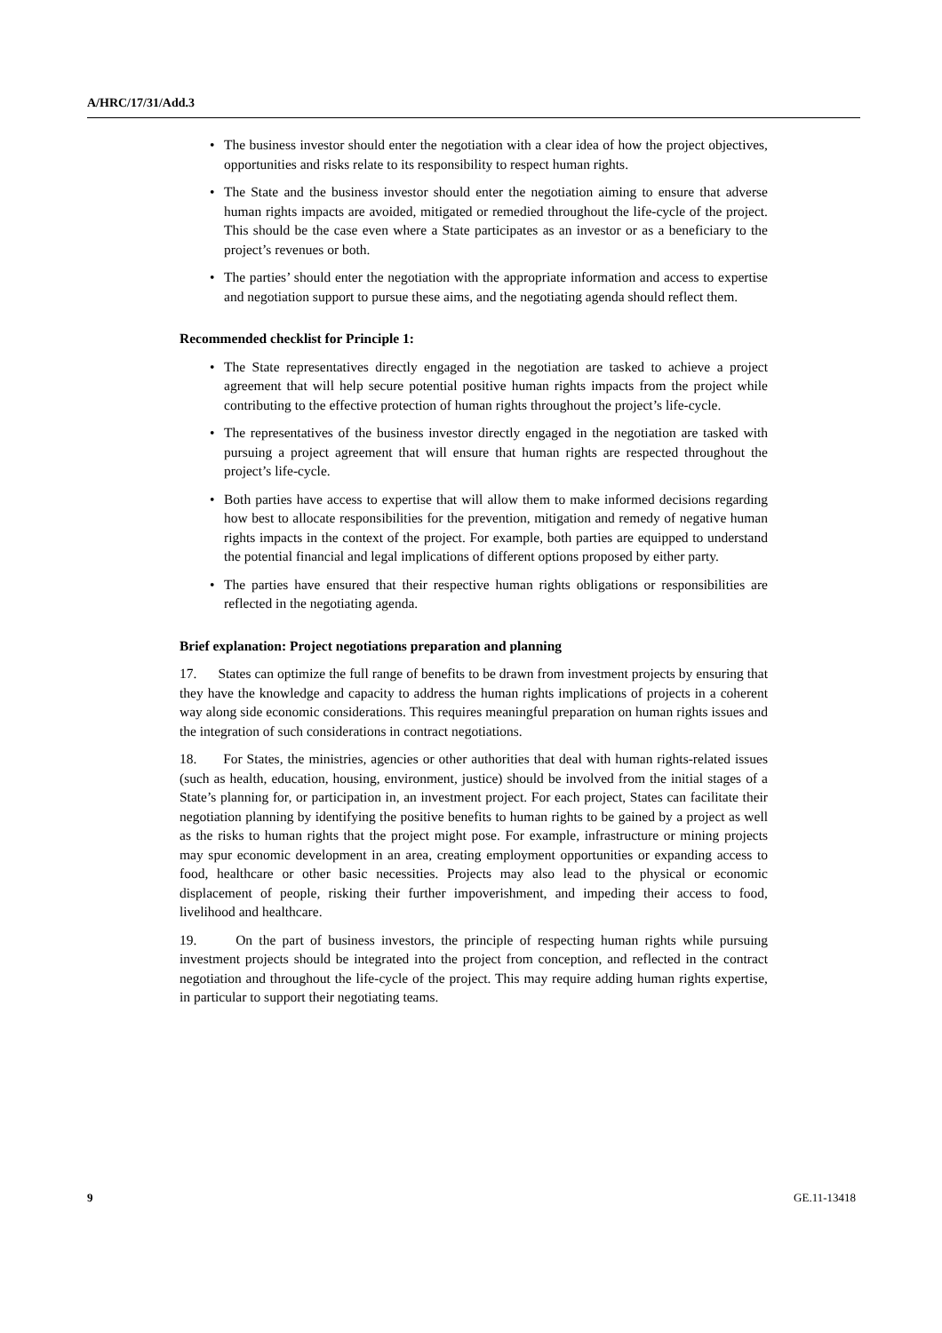A/HRC/17/31/Add.3
• The business investor should enter the negotiation with a clear idea of how the project objectives, opportunities and risks relate to its responsibility to respect human rights.
• The State and the business investor should enter the negotiation aiming to ensure that adverse human rights impacts are avoided, mitigated or remedied throughout the life-cycle of the project. This should be the case even where a State participates as an investor or as a beneficiary to the project’s revenues or both.
• The parties’ should enter the negotiation with the appropriate information and access to expertise and negotiation support to pursue these aims, and the negotiating agenda should reflect them.
Recommended checklist for Principle 1:
• The State representatives directly engaged in the negotiation are tasked to achieve a project agreement that will help secure potential positive human rights impacts from the project while contributing to the effective protection of human rights throughout the project’s life-cycle.
• The representatives of the business investor directly engaged in the negotiation are tasked with pursuing a project agreement that will ensure that human rights are respected throughout the project’s life-cycle.
• Both parties have access to expertise that will allow them to make informed decisions regarding how best to allocate responsibilities for the prevention, mitigation and remedy of negative human rights impacts in the context of the project. For example, both parties are equipped to understand the potential financial and legal implications of different options proposed by either party.
• The parties have ensured that their respective human rights obligations or responsibilities are reflected in the negotiating agenda.
Brief explanation: Project negotiations preparation and planning
17. States can optimize the full range of benefits to be drawn from investment projects by ensuring that they have the knowledge and capacity to address the human rights implications of projects in a coherent way along side economic considerations. This requires meaningful preparation on human rights issues and the integration of such considerations in contract negotiations.
18. For States, the ministries, agencies or other authorities that deal with human rights-related issues (such as health, education, housing, environment, justice) should be involved from the initial stages of a State’s planning for, or participation in, an investment project. For each project, States can facilitate their negotiation planning by identifying the positive benefits to human rights to be gained by a project as well as the risks to human rights that the project might pose. For example, infrastructure or mining projects may spur economic development in an area, creating employment opportunities or expanding access to food, healthcare or other basic necessities. Projects may also lead to the physical or economic displacement of people, risking their further impoverishment, and impeding their access to food, livelihood and healthcare.
19. On the part of business investors, the principle of respecting human rights while pursuing investment projects should be integrated into the project from conception, and reflected in the contract negotiation and throughout the life-cycle of the project. This may require adding human rights expertise, in particular to support their negotiating teams.
9 GE.11-13418